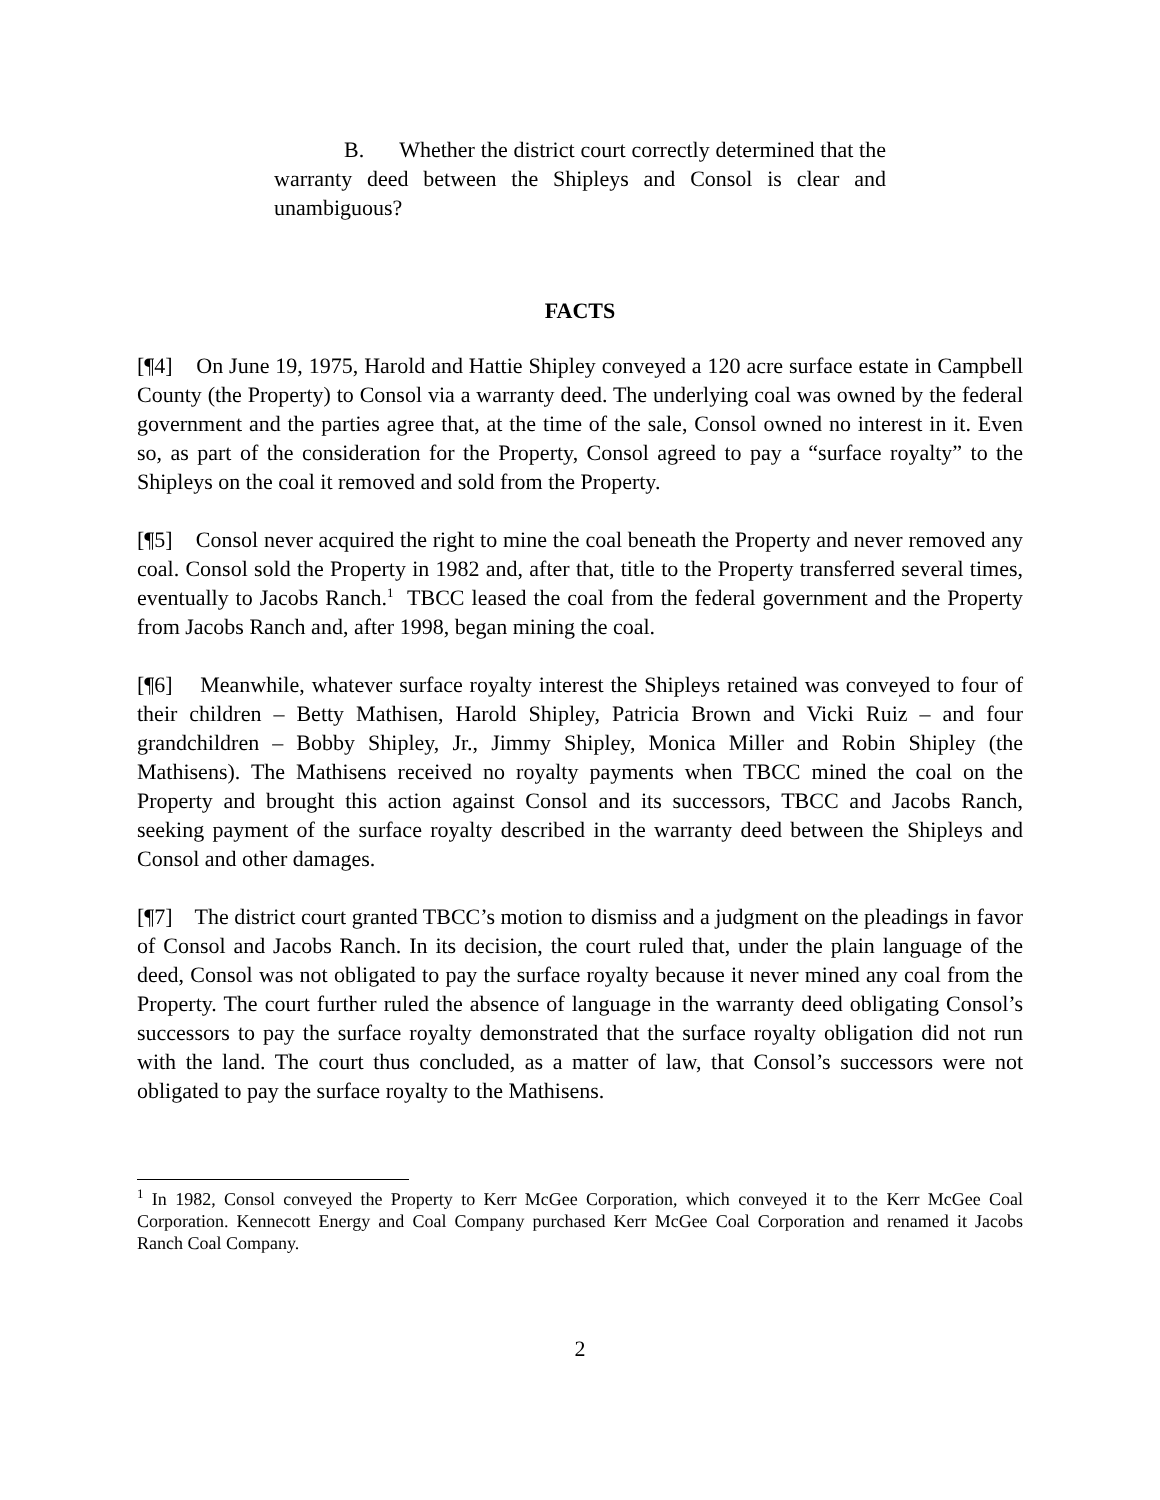B. Whether the district court correctly determined that the warranty deed between the Shipleys and Consol is clear and unambiguous?
FACTS
[¶4] On June 19, 1975, Harold and Hattie Shipley conveyed a 120 acre surface estate in Campbell County (the Property) to Consol via a warranty deed. The underlying coal was owned by the federal government and the parties agree that, at the time of the sale, Consol owned no interest in it. Even so, as part of the consideration for the Property, Consol agreed to pay a “surface royalty” to the Shipleys on the coal it removed and sold from the Property.
[¶5] Consol never acquired the right to mine the coal beneath the Property and never removed any coal. Consol sold the Property in 1982 and, after that, title to the Property transferred several times, eventually to Jacobs Ranch.<sup>1</sup> TBCC leased the coal from the federal government and the Property from Jacobs Ranch and, after 1998, began mining the coal.
[¶6] Meanwhile, whatever surface royalty interest the Shipleys retained was conveyed to four of their children – Betty Mathisen, Harold Shipley, Patricia Brown and Vicki Ruiz – and four grandchildren – Bobby Shipley, Jr., Jimmy Shipley, Monica Miller and Robin Shipley (the Mathisens). The Mathisens received no royalty payments when TBCC mined the coal on the Property and brought this action against Consol and its successors, TBCC and Jacobs Ranch, seeking payment of the surface royalty described in the warranty deed between the Shipleys and Consol and other damages.
[¶7] The district court granted TBCC’s motion to dismiss and a judgment on the pleadings in favor of Consol and Jacobs Ranch. In its decision, the court ruled that, under the plain language of the deed, Consol was not obligated to pay the surface royalty because it never mined any coal from the Property. The court further ruled the absence of language in the warranty deed obligating Consol’s successors to pay the surface royalty demonstrated that the surface royalty obligation did not run with the land. The court thus concluded, as a matter of law, that Consol’s successors were not obligated to pay the surface royalty to the Mathisens.
<sup>1</sup> In 1982, Consol conveyed the Property to Kerr McGee Corporation, which conveyed it to the Kerr McGee Coal Corporation. Kennecott Energy and Coal Company purchased Kerr McGee Coal Corporation and renamed it Jacobs Ranch Coal Company.
2